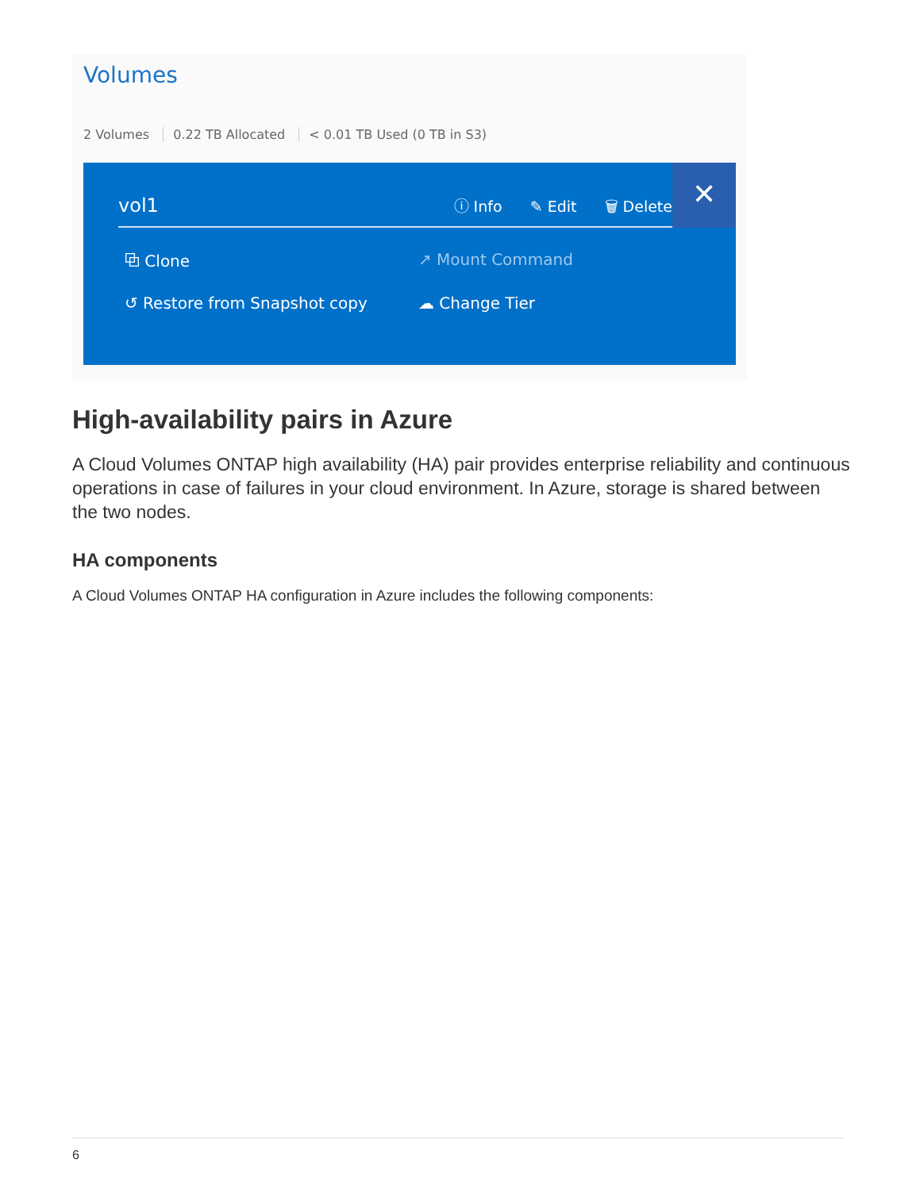Volumes
2 Volumes 0.22 TB Allocated < 0.01 TB Used (0 TB in S3)
vol1
ⓘ Info ✎ Edit 🗑 Delete
✕
⧉ Clone
↗ Mount Command
↺ Restore from Snapshot copy
☁ Change Tier
High-availability pairs in Azure
A Cloud Volumes ONTAP high availability (HA) pair provides enterprise reliability and continuous operations in case of failures in your cloud environment. In Azure, storage is shared between the two nodes.
HA components
A Cloud Volumes ONTAP HA configuration in Azure includes the following components:
6